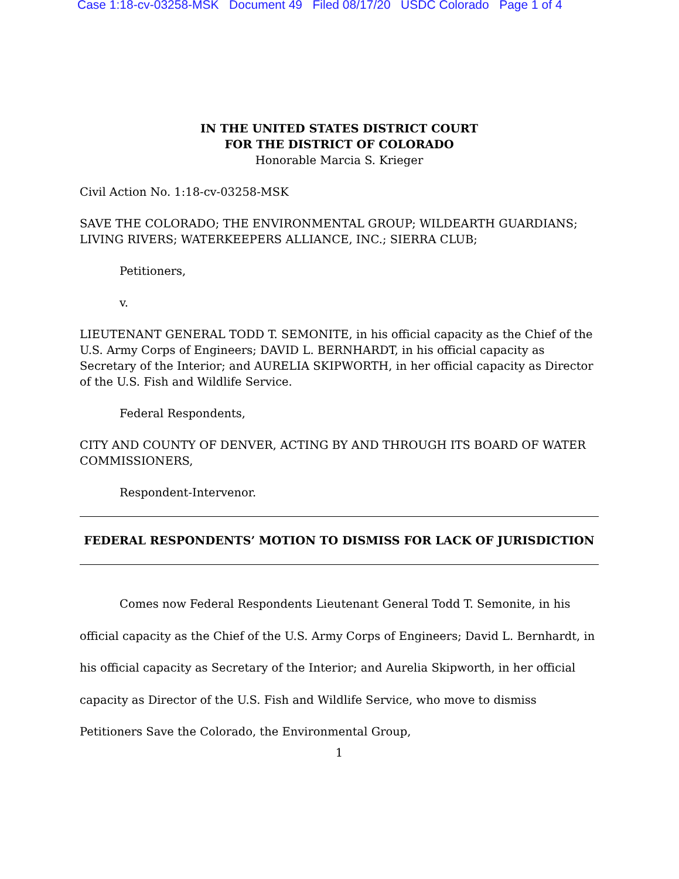Case 1:18-cv-03258-MSK Document 49 Filed 08/17/20 USDC Colorado Page 1 of 4
IN THE UNITED STATES DISTRICT COURT
FOR THE DISTRICT OF COLORADO
Honorable Marcia S. Krieger
Civil Action No. 1:18-cv-03258-MSK
SAVE THE COLORADO; THE ENVIRONMENTAL GROUP; WILDEARTH GUARDIANS; LIVING RIVERS; WATERKEEPERS ALLIANCE, INC.; SIERRA CLUB;
Petitioners,
v.
LIEUTENANT GENERAL TODD T. SEMONITE, in his official capacity as the Chief of the U.S. Army Corps of Engineers; DAVID L. BERNHARDT, in his official capacity as Secretary of the Interior; and AURELIA SKIPWORTH, in her official capacity as Director of the U.S. Fish and Wildlife Service.
Federal Respondents,
CITY AND COUNTY OF DENVER, ACTING BY AND THROUGH ITS BOARD OF WATER COMMISSIONERS,
Respondent-Intervenor.
FEDERAL RESPONDENTS’ MOTION TO DISMISS FOR LACK OF JURISDICTION
Comes now Federal Respondents Lieutenant General Todd T. Semonite, in his official capacity as the Chief of the U.S. Army Corps of Engineers; David L. Bernhardt, in his official capacity as Secretary of the Interior; and Aurelia Skipworth, in her official capacity as Director of the U.S. Fish and Wildlife Service, who move to dismiss Petitioners Save the Colorado, the Environmental Group,
1